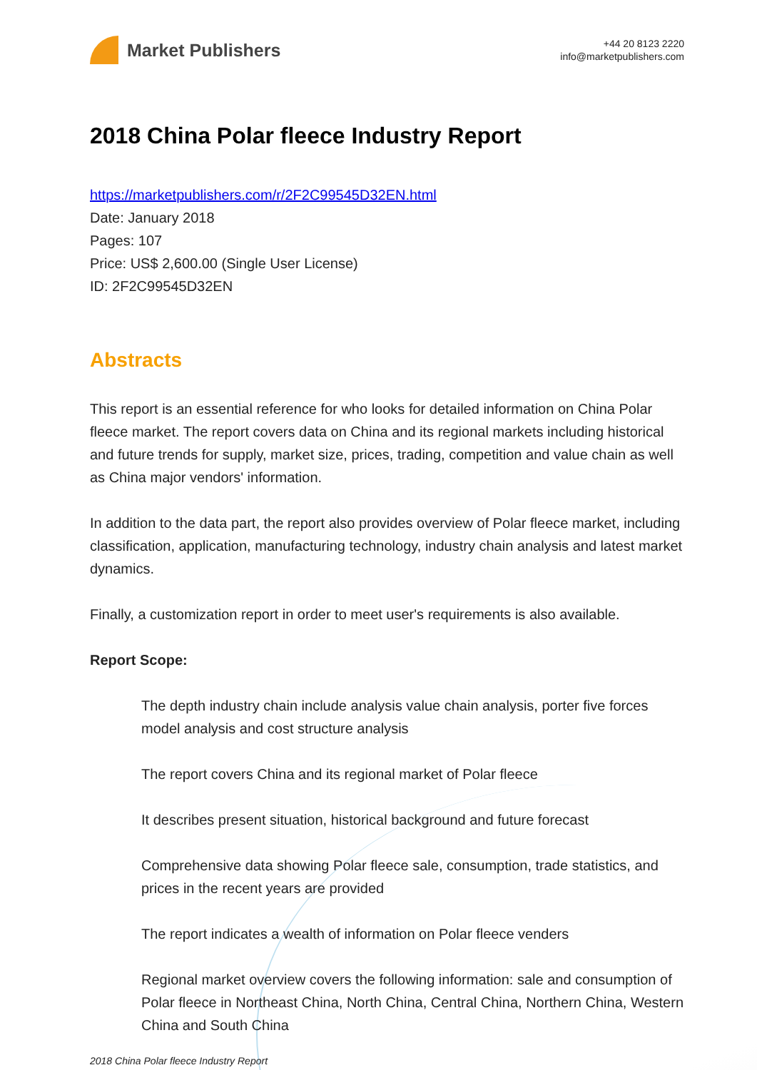Market Publishers
+44 20 8123 2220
info@marketpublishers.com
2018 China Polar fleece Industry Report
https://marketpublishers.com/r/2F2C99545D32EN.html
Date: January 2018
Pages: 107
Price: US$ 2,600.00 (Single User License)
ID: 2F2C99545D32EN
Abstracts
This report is an essential reference for who looks for detailed information on China Polar fleece market. The report covers data on China and its regional markets including historical and future trends for supply, market size, prices, trading, competition and value chain as well as China major vendors' information.
In addition to the data part, the report also provides overview of Polar fleece market, including classification, application, manufacturing technology, industry chain analysis and latest market dynamics.
Finally, a customization report in order to meet user's requirements is also available.
Report Scope:
The depth industry chain include analysis value chain analysis, porter five forces model analysis and cost structure analysis
The report covers China and its regional market of Polar fleece
It describes present situation, historical background and future forecast
Comprehensive data showing Polar fleece sale, consumption, trade statistics, and prices in the recent years are provided
The report indicates a wealth of information on Polar fleece venders
Regional market overview covers the following information: sale and consumption of Polar fleece in Northeast China, North China, Central China, Northern China, Western China and South China
2018 China Polar fleece Industry Report